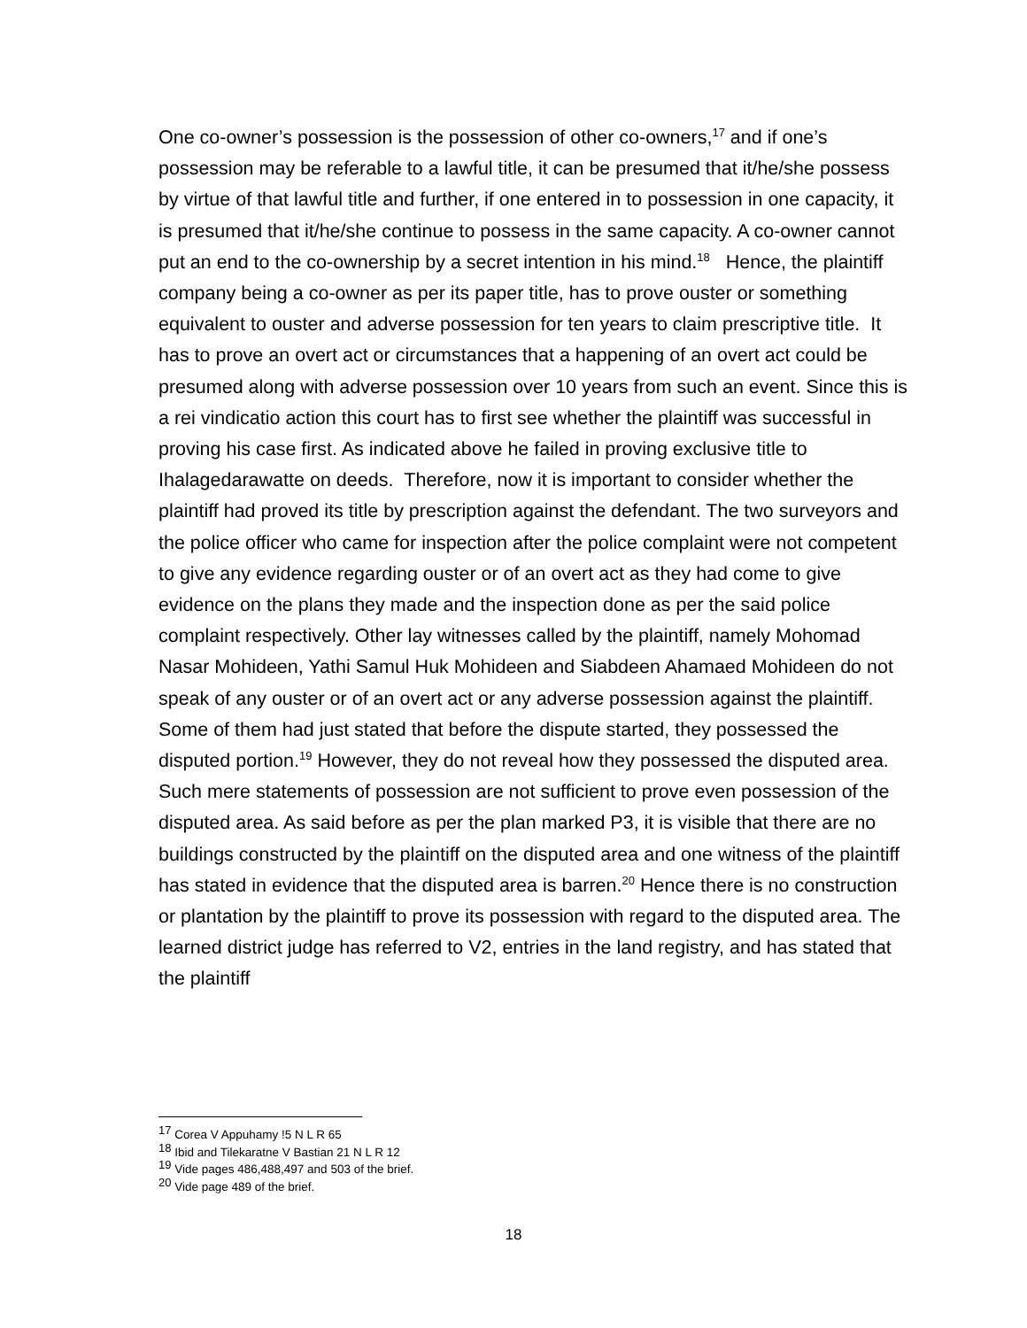One co-owner’s possession is the possession of other co-owners,<sup>17</sup> and if one’s possession may be referable to a lawful title, it can be presumed that it/he/she possess by virtue of that lawful title and further, if one entered in to possession in one capacity, it is presumed that it/he/she continue to possess in the same capacity. A co-owner cannot put an end to the co-ownership by a secret intention in his mind.<sup>18</sup> Hence, the plaintiff company being a co-owner as per its paper title, has to prove ouster or something equivalent to ouster and adverse possession for ten years to claim prescriptive title. It has to prove an overt act or circumstances that a happening of an overt act could be presumed along with adverse possession over 10 years from such an event. Since this is a rei vindicatio action this court has to first see whether the plaintiff was successful in proving his case first. As indicated above he failed in proving exclusive title to Ihalagedarawatte on deeds. Therefore, now it is important to consider whether the plaintiff had proved its title by prescription against the defendant. The two surveyors and the police officer who came for inspection after the police complaint were not competent to give any evidence regarding ouster or of an overt act as they had come to give evidence on the plans they made and the inspection done as per the said police complaint respectively. Other lay witnesses called by the plaintiff, namely Mohomad Nasar Mohideen, Yathi Samul Huk Mohideen and Siabdeen Ahamaed Mohideen do not speak of any ouster or of an overt act or any adverse possession against the plaintiff. Some of them had just stated that before the dispute started, they possessed the disputed portion.<sup>19</sup> However, they do not reveal how they possessed the disputed area. Such mere statements of possession are not sufficient to prove even possession of the disputed area. As said before as per the plan marked P3, it is visible that there are no buildings constructed by the plaintiff on the disputed area and one witness of the plaintiff has stated in evidence that the disputed area is barren.<sup>20</sup> Hence there is no construction or plantation by the plaintiff to prove its possession with regard to the disputed area. The learned district judge has referred to V2, entries in the land registry, and has stated that the plaintiff
<sup>17</sup> Corea V Appuhamy !5 N L R 65
<sup>18</sup> Ibid and Tilekaratne V Bastian 21 N L R 12
<sup>19</sup> Vide pages 486,488,497 and 503 of the brief.
<sup>20</sup> Vide page 489 of the brief.
18